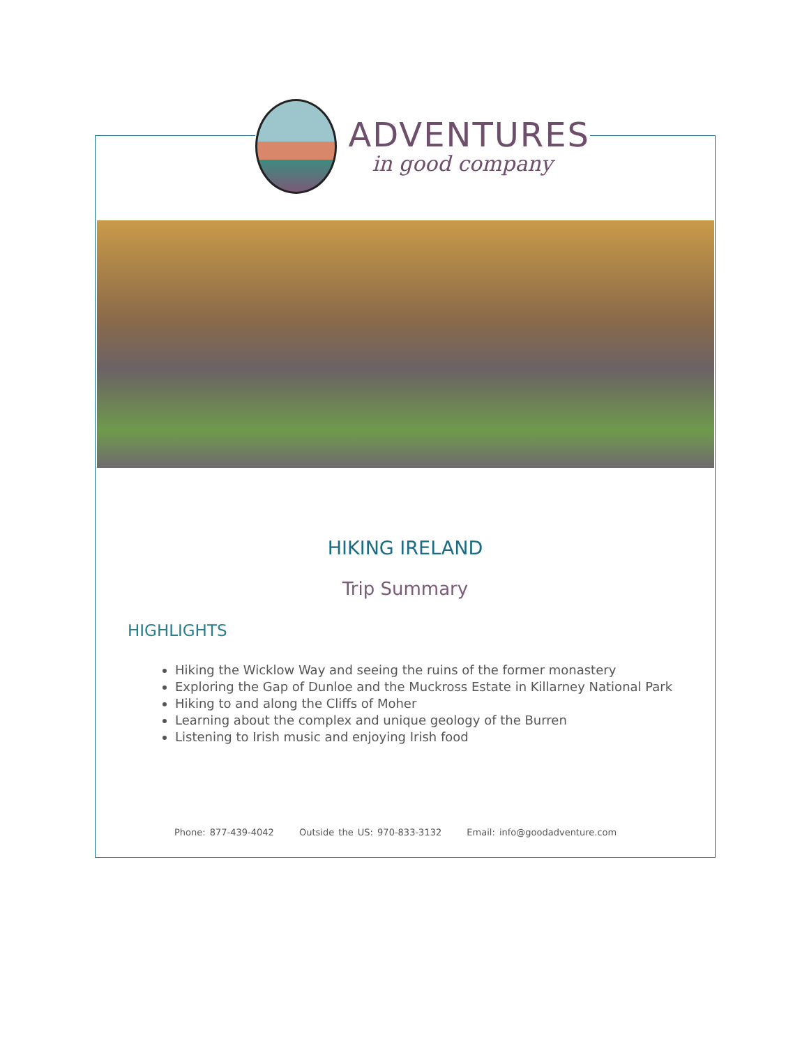ADVENTURES
in good company
HIKING IRELAND
Trip Summary
HIGHLIGHTS
Hiking the Wicklow Way and seeing the ruins of the former monastery
Exploring the Gap of Dunloe and the Muckross Estate in Killarney National Park
Hiking to and along the Cliffs of Moher
Learning about the complex and unique geology of the Burren
Listening to Irish music and enjoying Irish food
Phone: 877-439-4042 Outside the US: 970-833-3132 Email: info@goodadventure.com